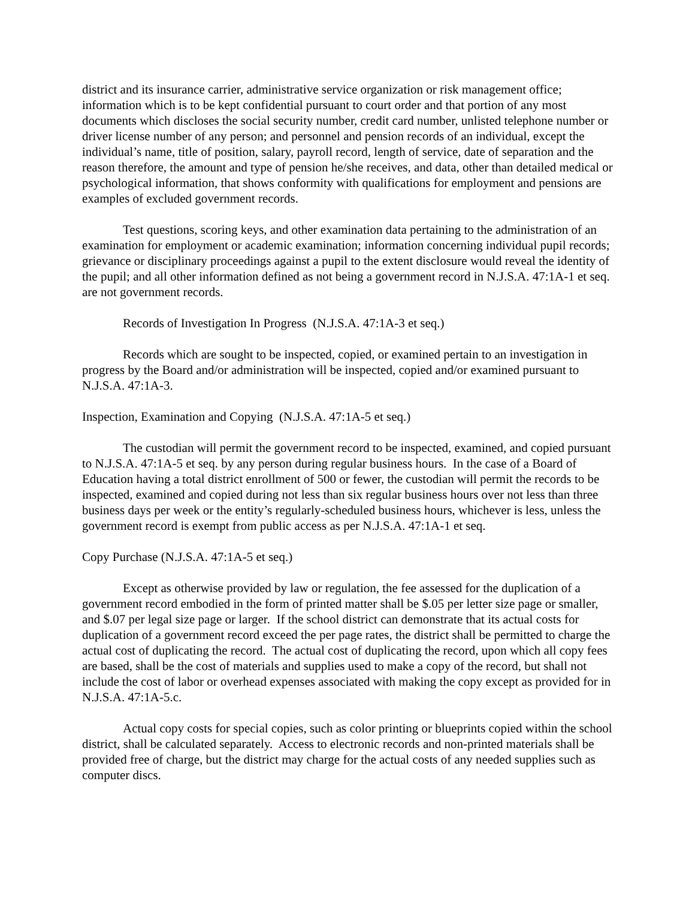district and its insurance carrier, administrative service organization or risk management office; information which is to be kept confidential pursuant to court order and that portion of any most documents which discloses the social security number, credit card number, unlisted telephone number or driver license number of any person; and personnel and pension records of an individual, except the individual’s name, title of position, salary, payroll record, length of service, date of separation and the reason therefore, the amount and type of pension he/she receives, and data, other than detailed medical or psychological information, that shows conformity with qualifications for employment and pensions are examples of excluded government records.
Test questions, scoring keys, and other examination data pertaining to the administration of an examination for employment or academic examination; information concerning individual pupil records; grievance or disciplinary proceedings against a pupil to the extent disclosure would reveal the identity of the pupil; and all other information defined as not being a government record in N.J.S.A. 47:1A-1 et seq. are not government records.
Records of Investigation In Progress (N.J.S.A. 47:1A-3 et seq.)
Records which are sought to be inspected, copied, or examined pertain to an investigation in progress by the Board and/or administration will be inspected, copied and/or examined pursuant to N.J.S.A. 47:1A-3.
Inspection, Examination and Copying (N.J.S.A. 47:1A-5 et seq.)
The custodian will permit the government record to be inspected, examined, and copied pursuant to N.J.S.A. 47:1A-5 et seq. by any person during regular business hours. In the case of a Board of Education having a total district enrollment of 500 or fewer, the custodian will permit the records to be inspected, examined and copied during not less than six regular business hours over not less than three business days per week or the entity’s regularly-scheduled business hours, whichever is less, unless the government record is exempt from public access as per N.J.S.A. 47:1A-1 et seq.
Copy Purchase (N.J.S.A. 47:1A-5 et seq.)
Except as otherwise provided by law or regulation, the fee assessed for the duplication of a government record embodied in the form of printed matter shall be $.05 per letter size page or smaller, and $.07 per legal size page or larger. If the school district can demonstrate that its actual costs for duplication of a government record exceed the per page rates, the district shall be permitted to charge the actual cost of duplicating the record. The actual cost of duplicating the record, upon which all copy fees are based, shall be the cost of materials and supplies used to make a copy of the record, but shall not include the cost of labor or overhead expenses associated with making the copy except as provided for in N.J.S.A. 47:1A-5.c.
Actual copy costs for special copies, such as color printing or blueprints copied within the school district, shall be calculated separately. Access to electronic records and non-printed materials shall be provided free of charge, but the district may charge for the actual costs of any needed supplies such as computer discs.